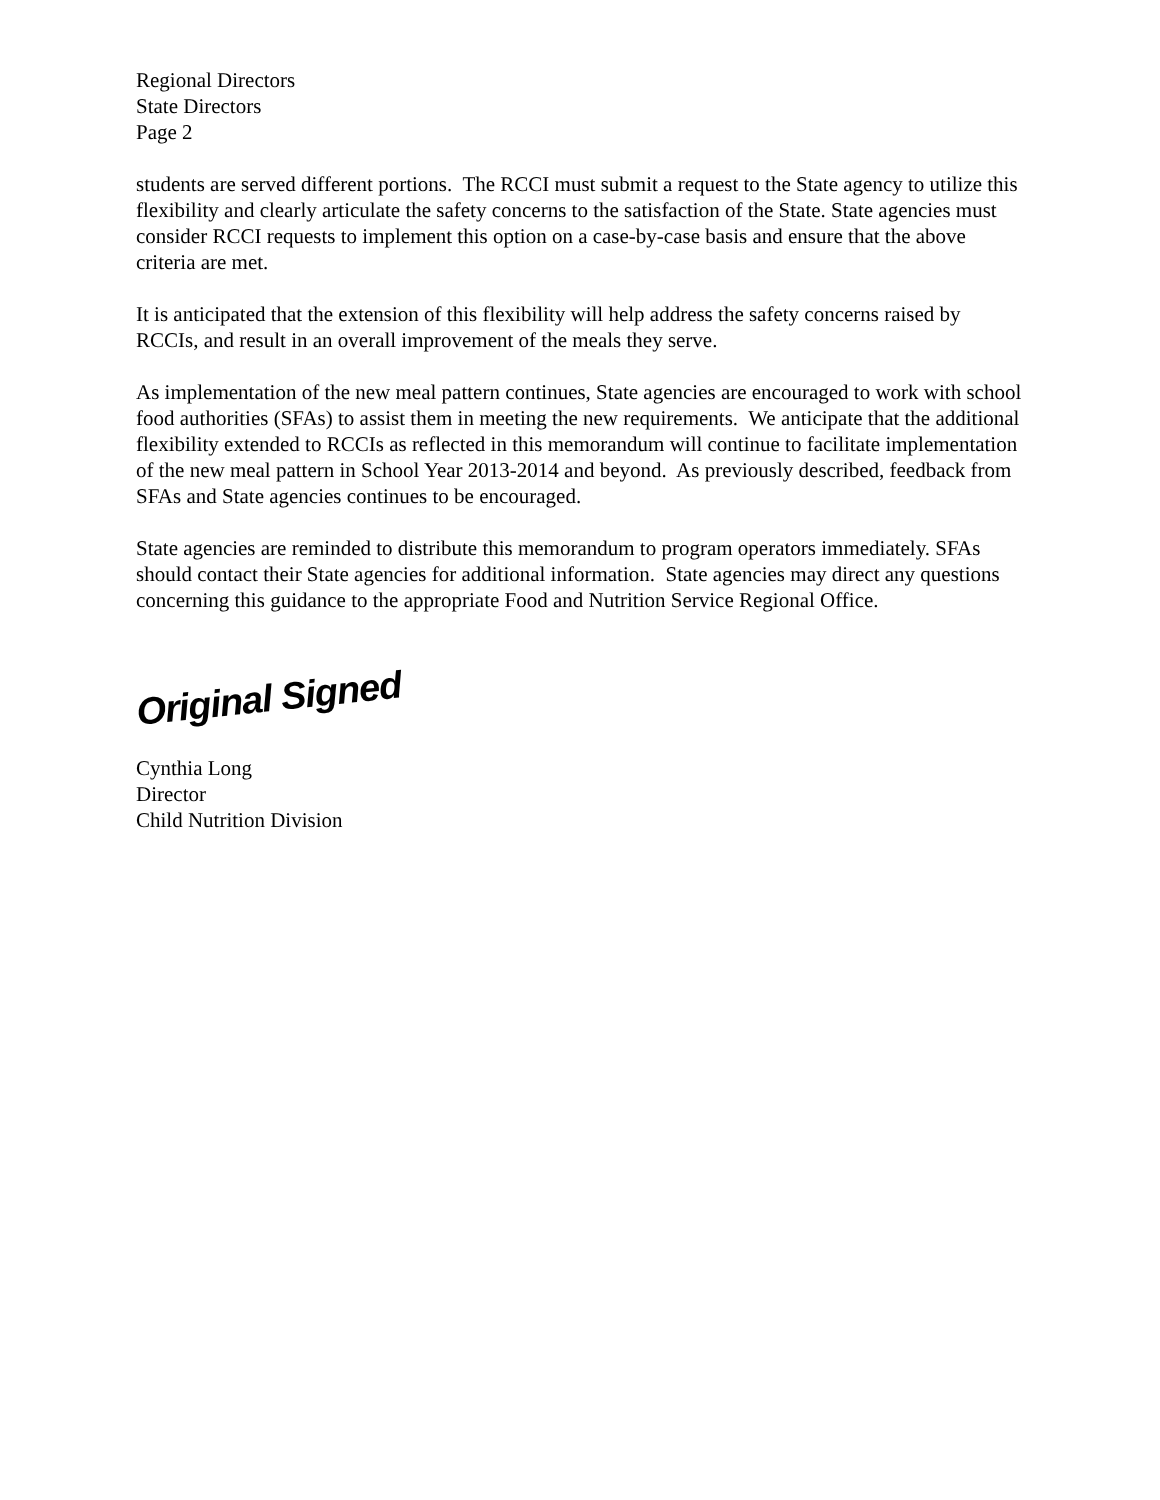Regional Directors
State Directors
Page 2
students are served different portions. The RCCI must submit a request to the State agency to utilize this flexibility and clearly articulate the safety concerns to the satisfaction of the State. State agencies must consider RCCI requests to implement this option on a case-by-case basis and ensure that the above criteria are met.
It is anticipated that the extension of this flexibility will help address the safety concerns raised by RCCIs, and result in an overall improvement of the meals they serve.
As implementation of the new meal pattern continues, State agencies are encouraged to work with school food authorities (SFAs) to assist them in meeting the new requirements. We anticipate that the additional flexibility extended to RCCIs as reflected in this memorandum will continue to facilitate implementation of the new meal pattern in School Year 2013-2014 and beyond. As previously described, feedback from SFAs and State agencies continues to be encouraged.
State agencies are reminded to distribute this memorandum to program operators immediately. SFAs should contact their State agencies for additional information. State agencies may direct any questions concerning this guidance to the appropriate Food and Nutrition Service Regional Office.
Original Signed
Cynthia Long
Director
Child Nutrition Division